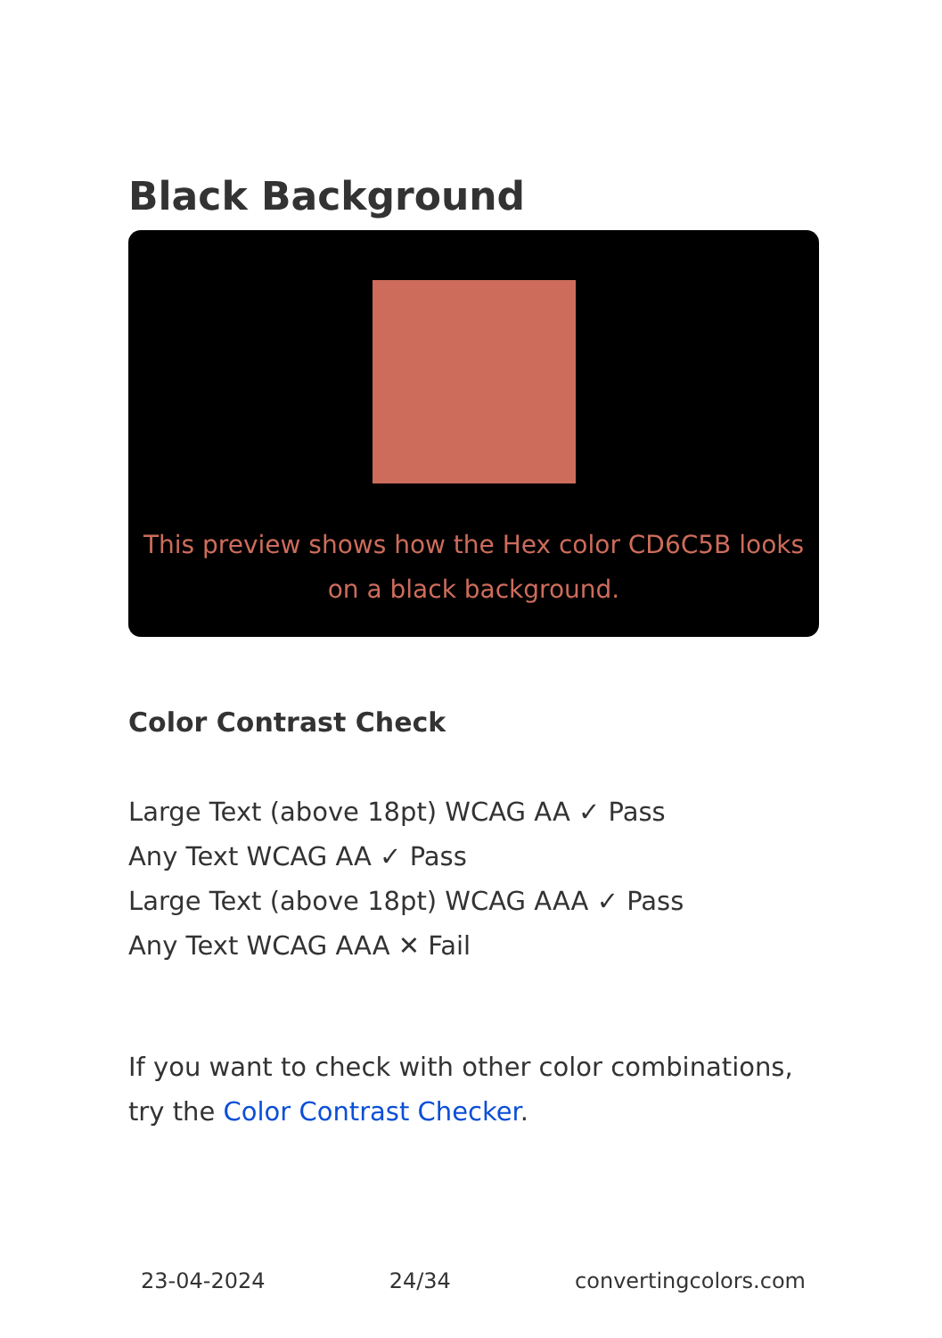Black Background
This preview shows how the Hex color CD6C5B looks on a black background.
Color Contrast Check
Large Text (above 18pt) WCAG AA ✓ Pass
Any Text WCAG AA ✓ Pass
Large Text (above 18pt) WCAG AAA ✓ Pass
Any Text WCAG AAA ✕ Fail
If you want to check with other color combinations, try the Color Contrast Checker.
23-04-2024 24/34 convertingcolors.com